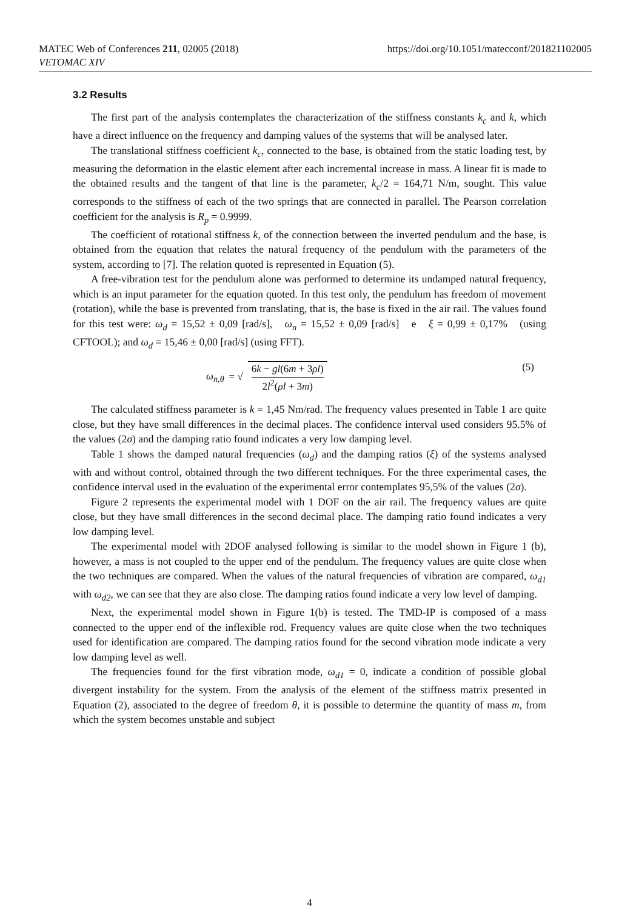MATEC Web of Conferences 211, 02005 (2018)
VETOMAC XIV
https://doi.org/10.1051/matecconf/201821102005
3.2 Results
The first part of the analysis contemplates the characterization of the stiffness constants k<sub>c</sub> and k, which have a direct influence on the frequency and damping values of the systems that will be analysed later.
The translational stiffness coefficient k<sub>c</sub>, connected to the base, is obtained from the static loading test, by measuring the deformation in the elastic element after each incremental increase in mass. A linear fit is made to the obtained results and the tangent of that line is the parameter, k<sub>c</sub>/2 = 164,71 N/m, sought. This value corresponds to the stiffness of each of the two springs that are connected in parallel. The Pearson correlation coefficient for the analysis is R<sub>p</sub> = 0.9999.
The coefficient of rotational stiffness k, of the connection between the inverted pendulum and the base, is obtained from the equation that relates the natural frequency of the pendulum with the parameters of the system, according to [7]. The relation quoted is represented in Equation (5).
A free-vibration test for the pendulum alone was performed to determine its undamped natural frequency, which is an input parameter for the equation quoted. In this test only, the pendulum has freedom of movement (rotation), while the base is prevented from translating, that is, the base is fixed in the air rail. The values found for this test were: ω<sub>d</sub> = 15,52 ± 0,09 [rad/s], ω<sub>n</sub> = 15,52 ± 0,09 [rad/s] e ξ = 0,99 ± 0,17% (using CFTOOL); and ω<sub>d</sub> = 15,46 ± 0,00 [rad/s] (using FFT).
ω<sub>n,θ</sub> = √ 6k − gl(6m + 3ρl) 2l<sup>2</sup>(ρl + 3m)
(5)
The calculated stiffness parameter is k = 1,45 Nm/rad. The frequency values presented in Table 1 are quite close, but they have small differences in the decimal places. The confidence interval used considers 95.5% of the values (2σ) and the damping ratio found indicates a very low damping level.
Table 1 shows the damped natural frequencies (ω<sub>d</sub>) and the damping ratios (ξ) of the systems analysed with and without control, obtained through the two different techniques. For the three experimental cases, the confidence interval used in the evaluation of the experimental error contemplates 95,5% of the values (2σ).
Figure 2 represents the experimental model with 1 DOF on the air rail. The frequency values are quite close, but they have small differences in the second decimal place. The damping ratio found indicates a very low damping level.
The experimental model with 2DOF analysed following is similar to the model shown in Figure 1 (b), however, a mass is not coupled to the upper end of the pendulum. The frequency values are quite close when the two techniques are compared. When the values of the natural frequencies of vibration are compared, ω<sub>d1</sub> with ω<sub>d2</sub>, we can see that they are also close. The damping ratios found indicate a very low level of damping.
Next, the experimental model shown in Figure 1(b) is tested. The TMD-IP is composed of a mass connected to the upper end of the inflexible rod. Frequency values are quite close when the two techniques used for identification are compared. The damping ratios found for the second vibration mode indicate a very low damping level as well.
The frequencies found for the first vibration mode, ω<sub>d1</sub> = 0, indicate a condition of possible global divergent instability for the system. From the analysis of the element of the stiffness matrix presented in Equation (2), associated to the degree of freedom θ, it is possible to determine the quantity of mass m, from which the system becomes unstable and subject
4